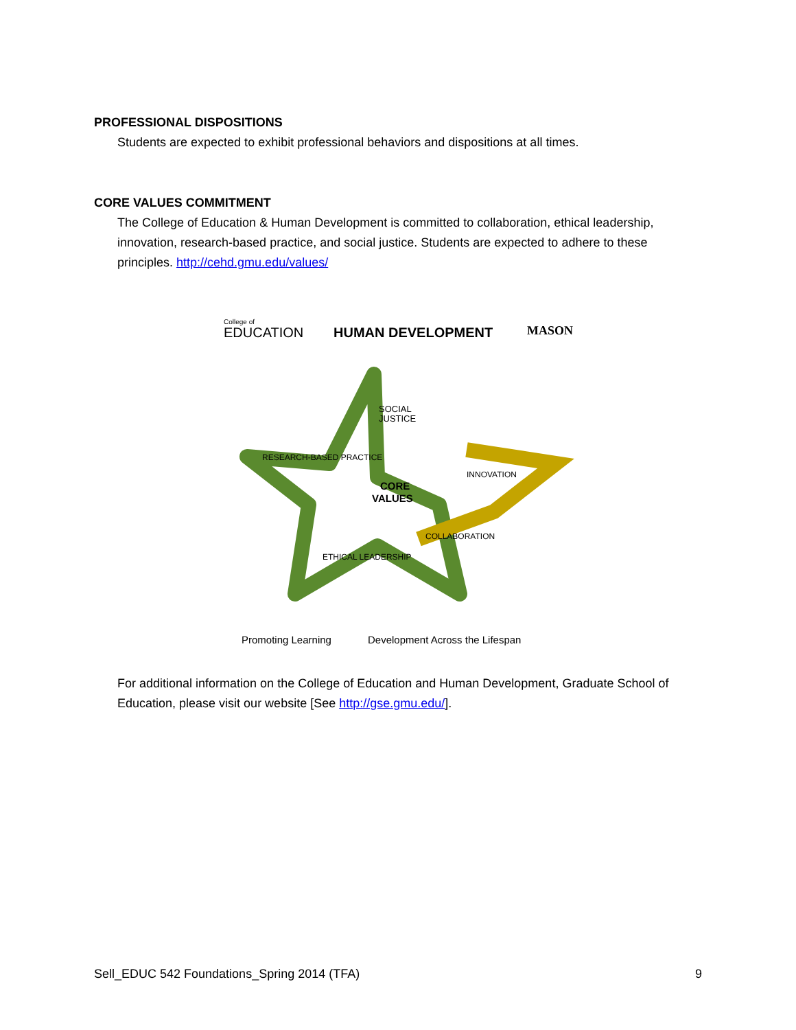PROFESSIONAL DISPOSITIONS
Students are expected to exhibit professional behaviors and dispositions at all times.
CORE VALUES COMMITMENT
The College of Education & Human Development is committed to collaboration, ethical leadership, innovation, research-based practice, and social justice. Students are expected to adhere to these principles. http://cehd.gmu.edu/values/
College of
EDUCATION
HUMAN DEVELOPMENT
MASON
SOCIAL
JUSTICE
RESEARCH-BASED PRACTICE
INNOVATION
CORE
VALUES
ETHICAL LEADERSHIP
COLLABORATION
Promoting Learning
Development Across the Lifespan
For additional information on the College of Education and Human Development, Graduate School of Education, please visit our website [See http://gse.gmu.edu/].
Sell_EDUC 542 Foundations_Spring 2014 (TFA) 9